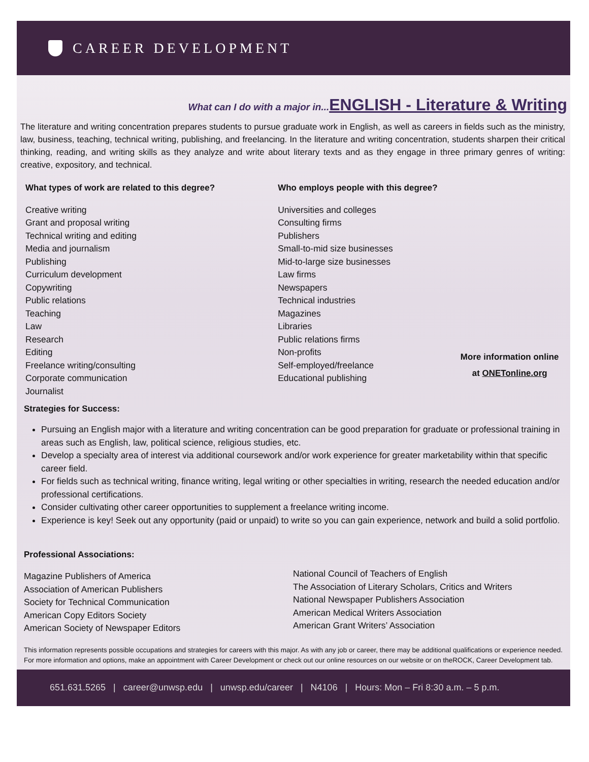CAREER DEVELOPMENT
What can I do with a major in... ENGLISH - Literature & Writing
The literature and writing concentration prepares students to pursue graduate work in English, as well as careers in fields such as the ministry, law, business, teaching, technical writing, publishing, and freelancing. In the literature and writing concentration, students sharpen their critical thinking, reading, and writing skills as they analyze and write about literary texts and as they engage in three primary genres of writing: creative, expository, and technical.
What types of work are related to this degree?
Creative writing
Grant and proposal writing
Technical writing and editing
Media and journalism
Publishing
Curriculum development
Copywriting
Public relations
Teaching
Law
Research
Editing
Freelance writing/consulting
Corporate communication
Journalist
Who employs people with this degree?
Universities and colleges
Consulting firms
Publishers
Small-to-mid size businesses
Mid-to-large size businesses
Law firms
Newspapers
Technical industries
Magazines
Libraries
Public relations firms
Non-profits
Self-employed/freelance
Educational publishing
More information online
at ONETonline.org
Strategies for Success:
Pursuing an English major with a literature and writing concentration can be good preparation for graduate or professional training in areas such as English, law, political science, religious studies, etc.
Develop a specialty area of interest via additional coursework and/or work experience for greater marketability within that specific career field.
For fields such as technical writing, finance writing, legal writing or other specialties in writing, research the needed education and/or professional certifications.
Consider cultivating other career opportunities to supplement a freelance writing income.
Experience is key! Seek out any opportunity (paid or unpaid) to write so you can gain experience, network and build a solid portfolio.
Professional Associations:
Magazine Publishers of America
Association of American Publishers
Society for Technical Communication
American Copy Editors Society
American Society of Newspaper Editors
National Council of Teachers of English
The Association of Literary Scholars, Critics and Writers
National Newspaper Publishers Association
American Medical Writers Association
American Grant Writers’ Association
This information represents possible occupations and strategies for careers with this major. As with any job or career, there may be additional qualifications or experience needed. For more information and options, make an appointment with Career Development or check out our online resources on our website or on theROCK, Career Development tab.
651.631.5265 | career@unwsp.edu | unwsp.edu/career | N4106 | Hours: Mon – Fri 8:30 a.m. – 5 p.m.